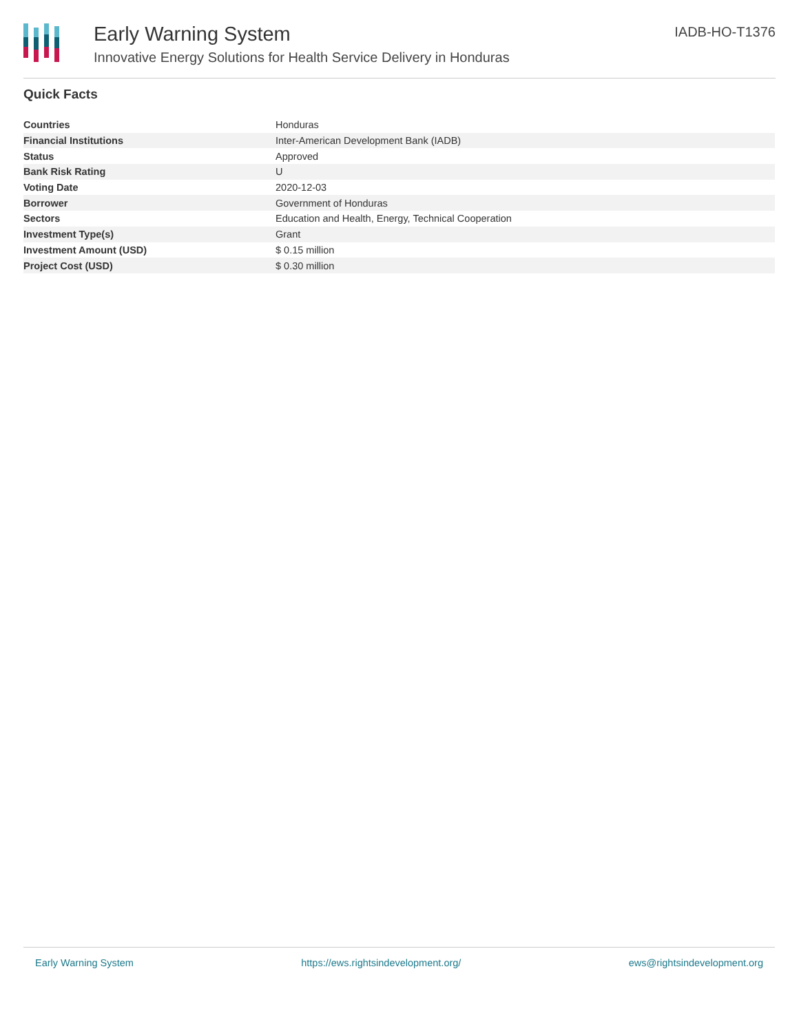Early Warning System
Innovative Energy Solutions for Health Service Delivery in Honduras
IADB-HO-T1376
Quick Facts
| Countries | Honduras |
| Financial Institutions | Inter-American Development Bank (IADB) |
| Status | Approved |
| Bank Risk Rating | U |
| Voting Date | 2020-12-03 |
| Borrower | Government of Honduras |
| Sectors | Education and Health, Energy, Technical Cooperation |
| Investment Type(s) | Grant |
| Investment Amount (USD) | $ 0.15 million |
| Project Cost (USD) | $ 0.30 million |
Early Warning System https://ews.rightsindevelopment.org/ ews@rightsindevelopment.org